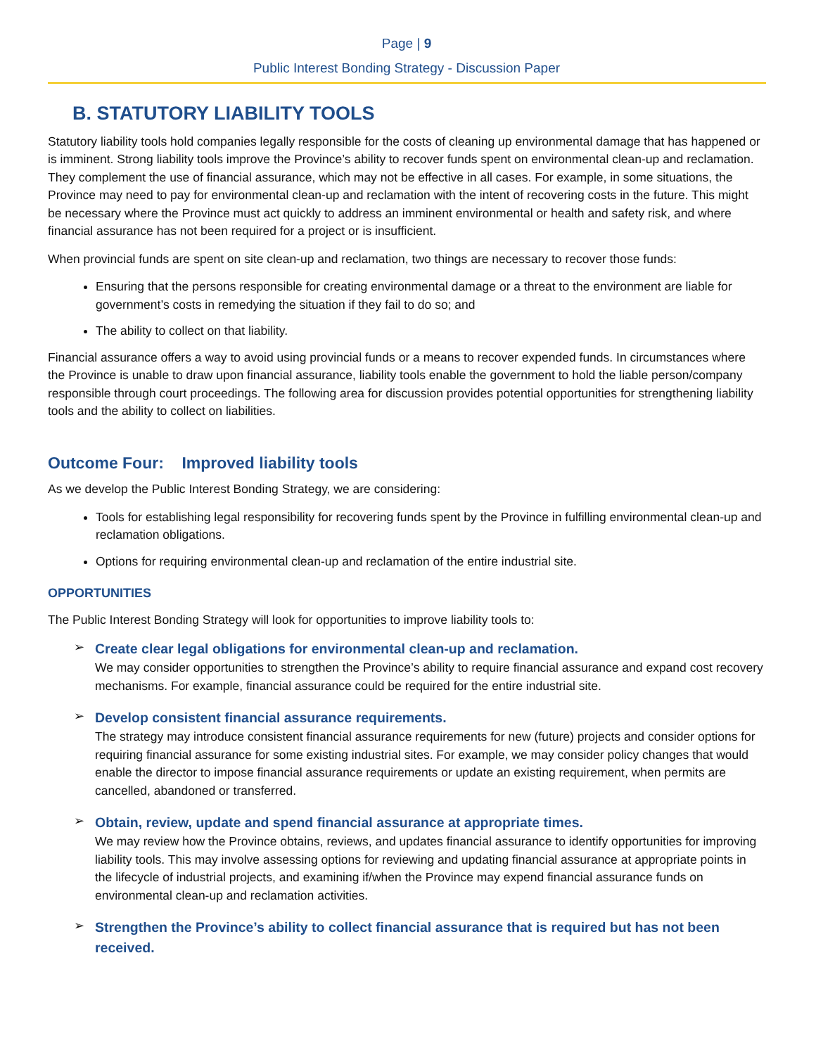Page | 9
Public Interest Bonding Strategy - Discussion Paper
B. STATUTORY LIABILITY TOOLS
Statutory liability tools hold companies legally responsible for the costs of cleaning up environmental damage that has happened or is imminent. Strong liability tools improve the Province’s ability to recover funds spent on environmental clean-up and reclamation. They complement the use of financial assurance, which may not be effective in all cases. For example, in some situations, the Province may need to pay for environmental clean-up and reclamation with the intent of recovering costs in the future. This might be necessary where the Province must act quickly to address an imminent environmental or health and safety risk, and where financial assurance has not been required for a project or is insufficient.
When provincial funds are spent on site clean-up and reclamation, two things are necessary to recover those funds:
Ensuring that the persons responsible for creating environmental damage or a threat to the environment are liable for government’s costs in remedying the situation if they fail to do so; and
The ability to collect on that liability.
Financial assurance offers a way to avoid using provincial funds or a means to recover expended funds. In circumstances where the Province is unable to draw upon financial assurance, liability tools enable the government to hold the liable person/company responsible through court proceedings. The following area for discussion provides potential opportunities for strengthening liability tools and the ability to collect on liabilities.
Outcome Four: Improved liability tools
As we develop the Public Interest Bonding Strategy, we are considering:
Tools for establishing legal responsibility for recovering funds spent by the Province in fulfilling environmental clean-up and reclamation obligations.
Options for requiring environmental clean-up and reclamation of the entire industrial site.
OPPORTUNITIES
The Public Interest Bonding Strategy will look for opportunities to improve liability tools to:
Create clear legal obligations for environmental clean-up and reclamation.
We may consider opportunities to strengthen the Province’s ability to require financial assurance and expand cost recovery mechanisms. For example, financial assurance could be required for the entire industrial site.
Develop consistent financial assurance requirements.
The strategy may introduce consistent financial assurance requirements for new (future) projects and consider options for requiring financial assurance for some existing industrial sites. For example, we may consider policy changes that would enable the director to impose financial assurance requirements or update an existing requirement, when permits are cancelled, abandoned or transferred.
Obtain, review, update and spend financial assurance at appropriate times.
We may review how the Province obtains, reviews, and updates financial assurance to identify opportunities for improving liability tools. This may involve assessing options for reviewing and updating financial assurance at appropriate points in the lifecycle of industrial projects, and examining if/when the Province may expend financial assurance funds on environmental clean-up and reclamation activities.
Strengthen the Province’s ability to collect financial assurance that is required but has not been received.